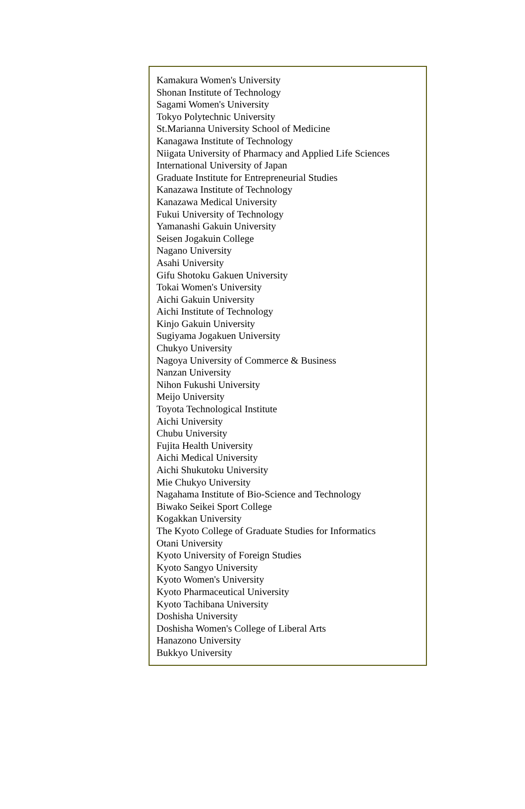Kamakura Women's University
Shonan Institute of Technology
Sagami Women's University
Tokyo Polytechnic University
St.Marianna University School of Medicine
Kanagawa Institute of Technology
Niigata University of Pharmacy and Applied Life Sciences
International University of Japan
Graduate Institute for Entrepreneurial Studies
Kanazawa Institute of Technology
Kanazawa Medical University
Fukui University of Technology
Yamanashi Gakuin University
Seisen Jogakuin College
Nagano University
Asahi University
Gifu Shotoku Gakuen University
Tokai Women's University
Aichi Gakuin University
Aichi Institute of Technology
Kinjo Gakuin University
Sugiyama Jogakuen University
Chukyo University
Nagoya University of Commerce & Business
Nanzan University
Nihon Fukushi University
Meijo University
Toyota Technological Institute
Aichi University
Chubu University
Fujita Health University
Aichi Medical University
Aichi Shukutoku University
Mie Chukyo University
Nagahama Institute of Bio-Science and Technology
Biwako Seikei Sport College
Kogakkan University
The Kyoto College of Graduate Studies for Informatics
Otani University
Kyoto University of Foreign Studies
Kyoto Sangyo University
Kyoto Women's University
Kyoto Pharmaceutical University
Kyoto Tachibana University
Doshisha University
Doshisha Women's College of Liberal Arts
Hanazono University
Bukkyo University